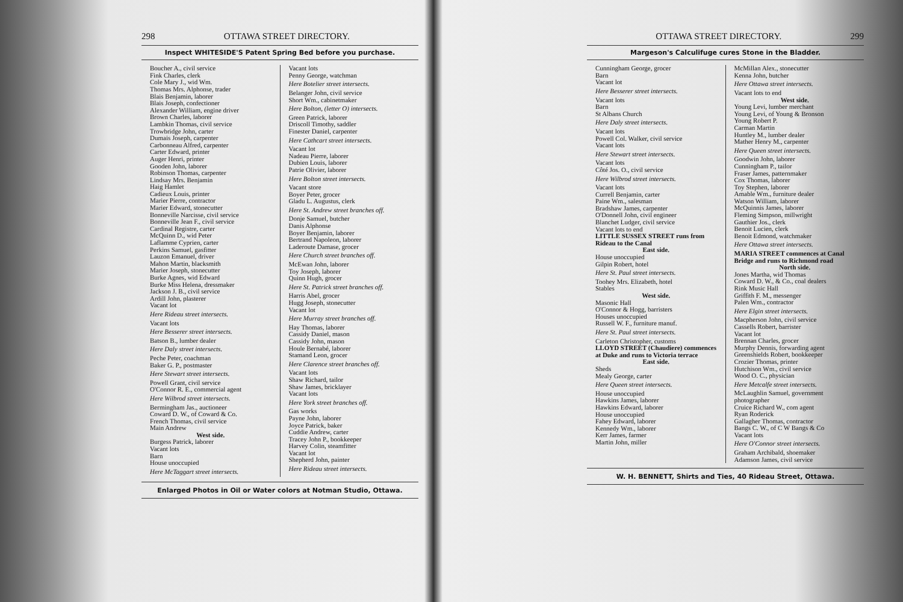298 OTTAWA STREET DIRECTORY.
Inspect WHITESIDE'S Patent Spring Bed before you purchase.
Boucher A., civil service
Fink Charles, clerk
Cole Mary J., wid Wm.
Thomas Mrs. Alphonse, trader
Blais Benjamin, laborer
Blais Joseph, confectioner
Alexander William, engine driver
Brown Charles, laborer
Lambkin Thomas, civil service
Trowbridge John, carter
Dumais Joseph, carpenter
Carbonneau Alfred, carpenter
Carter Edward, printer
Auger Henri, printer
Gooden John, laborer
Robinson Thomas, carpenter
Lindsay Mrs. Benjamin
Haig Hamlet
Cadieux Louis, printer
Marier Pierre, contractor
Marier Edward, stonecutter
Bonneville Narcisse, civil service
Bonneville Jean F., civil service
Cardinal Registre, carter
McQuinn D., wid Peter
Laflamme Cyprien, carter
Perkins Samuel, gasfitter
Lauzon Emanuel, driver
Mahon Martin, blacksmith
Marier Joseph, stonecutter
Burke Agnes, wid Edward
Burke Miss Helena, dressmaker
Jackson J. B., civil service
Ardill John, plasterer
Vacant lot
Here Rideau street intersects.
Vacant lots
Here Besserer street intersects.
Batson B., lumber dealer
Here Daly street intersects.
Peche Peter, coachman
Baker G. P., postmaster
Here Stewart street intersects.
Powell Grant, civil service
O'Connor R. E., commercial agent
Here Wilbrod street intersects.
Bermingham Jas., auctioneer
Coward D. W., of Coward & Co.
French Thomas, civil service
Main Andrew
West side.
Burgess Patrick, laborer
Vacant lots
Barn
House unoccupied
Here McTaggart street intersects.
Vacant lots
Penny George, watchman
Here Botelier street intersects.
Belanger John, civil service
Short Wm., cabinetmaker
Here Bolton, (letter O) intersects.
Green Patrick, laborer
Driscoll Timothy, saddler
Finester Daniel, carpenter
Here Cathcart street intersects.
Vacant lot
Nadeau Pierre, laborer
Dubien Louis, laborer
Patrie Olivier, laborer
Here Bolton street intersects.
Vacant store
Boyer Peter, grocer
Gladu L. Augustus, clerk
Here St. Andrew street branches off.
Donje Samuel, butcher
Danis Alphonse
Boyer Benjamin, laborer
Bertrand Napoleon, laborer
Laderoute Damase, grocer
Here Church street branches off.
McEwan John, laborer
Toy Joseph, laborer
Quinn Hugh, grocer
Here St. Patrick street branches off.
Harris Abel, grocer
Hugg Joseph, stonecutter
Vacant lot
Here Murray street branches off.
Hay Thomas, laborer
Cassidy Daniel, mason
Cassidy John, mason
Houle Bernabé, laborer
Stamand Leon, grocer
Here Clarence street branches off.
Vacant lots
Shaw Richard, tailor
Shaw James, bricklayer
Vacant lots
Here York street branches off.
Gas works
Payne John, laborer
Joyce Patrick, baker
Cuddie Andrew, carter
Tracey John P., bookkeeper
Harvey Colin, steamfitter
Vacant lot
Shepherd John, painter
Here Rideau street intersects.
Enlarged Photos in Oil or Water colors at Notman Studio, Ottawa.
OTTAWA STREET DIRECTORY. 299
Margeson's Calculifuge cures Stone in the Bladder.
Cunningham George, grocer
Barn
Vacant lot
Here Besserer street intersects.
Vacant lots
Barn
St Albans Church
Here Daly street intersects.
Vacant lots
Powell Col. Walker, civil service
Vacant lots
Here Stewart street intersects.
Vacant lots
Côté Jos. O., civil service
Here Wilbrod street intersects.
Vacant lots
Currell Benjamin, carter
Paine Wm., salesman
Bradshaw James, carpenter
O'Donnell John, civil engineer
Blanchet Ludger, civil service
Vacant lots to end
LITTLE SUSSEX STREET runs from Rideau to the Canal
East side.
House unoccupied
Gilpin Robert, hotel
Here St. Paul street intersects.
Toohey Mrs. Elizabeth, hotel
Stables
West side.
Masonic Hall
O'Connor & Hogg, barristers
Houses unoccupied
Russell W. F., furniture manuf.
Here St. Paul street intersects.
Carleton Christopher, customs
LLOYD STREET (Chaudiere) commences at Duke and runs to Victoria terrace
East side.
Sheds
Mealy George, carter
Here Queen street intersects.
House unoccupied
Hawkins James, laborer
Hawkins Edward, laborer
House unoccupied
Fahey Edward, laborer
Kennedy Wm., laborer
Kerr James, farmer
Martin John, miller
McMillan Alex., stonecutter
Kenna John, butcher
Here Ottawa street intersects.
Vacant lots to end
West side.
Young Levi, lumber merchant
Young Levi, of Young & Bronson
Young Robert P.
Carman Martin
Huntley M., lumber dealer
Mather Henry M., carpenter
Here Queen street intersects.
Goodwin John, laborer
Cunningham P., tailor
Fraser James, patternmaker
Cox Thomas, laborer
Toy Stephen, laborer
Amable Wm., furniture dealer
Watson William, laborer
McQuinnis James, laborer
Fleming Simpson, millwright
Gauthier Jos., clerk
Benoit Lucien, clerk
Benoit Edmond, watchmaker
Here Ottawa street intersects.
MARIA STREET commences at Canal Bridge and runs to Richmond road
North side.
Jones Martha, wid Thomas
Coward D. W., & Co., coal dealers
Rink Music Hall
Griffith F. M., messenger
Palen Wm., contractor
Here Elgin street intersects.
Macpherson John, civil service
Cassells Robert, barrister
Vacant lot
Brennan Charles, grocer
Murphy Dennis, forwarding agent
Greenshields Robert, bookkeeper
Crozier Thomas, printer
Hutchison Wm., civil service
Wood O. C., physician
Here Metcalfe street intersects.
McLaughlin Samuel, government photographer
Cruice Richard W., com agent
Ryan Roderick
Gallagher Thomas, contractor
Bangs C. W., of C W Bangs & Co
Vacant lots
Here O'Connor street intersects.
Graham Archibald, shoemaker
Adamson James, civil service
W. H. BENNETT, Shirts and Ties, 40 Rideau Street, Ottawa.